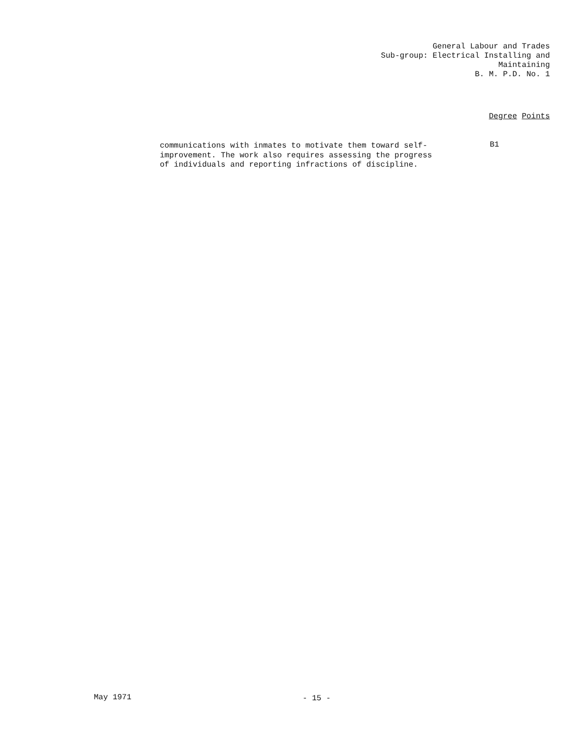General Labour and Trades
Sub-group: Electrical Installing and
Maintaining
B. M. P.D. No. 1
Degree Points
communications with inmates to motivate them toward self-improvement. The work also requires assessing the progress of individuals and reporting infractions of discipline.
B1
May 1971 - 15 -